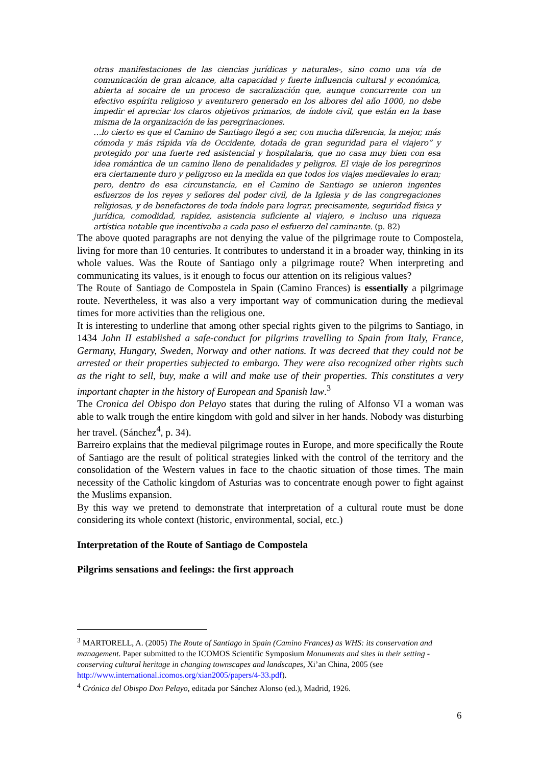otras manifestaciones de las ciencias jurídicas y naturales-, sino como una vía de comunicación de gran alcance, alta capacidad y fuerte influencia cultural y económica, abierta al socaire de un proceso de sacralización que, aunque concurrente con un efectivo espíritu religioso y aventurero generado en los albores del año 1000, no debe impedir el apreciar los claros objetivos primarios, de índole civil, que están en la base misma de la organización de las peregrinaciones.
…lo cierto es que el Camino de Santiago llegó a ser, con mucha diferencia, la mejor, más cómoda y más rápida vía de Occidente, dotada de gran seguridad para el viajero” y protegido por una fuerte red asistencial y hospitalaria, que no casa muy bien con esa idea romántica de un camino lleno de penalidades y peligros. El viaje de los peregrinos era ciertamente duro y peligroso en la medida en que todos los viajes medievales lo eran; pero, dentro de esa circunstancia, en el Camino de Santiago se unieron ingentes esfuerzos de los reyes y señores del poder civil, de la Iglesia y de las congregaciones religiosas, y de benefactores de toda índole para lograr, precisamente, seguridad física y jurídica, comodidad, rapidez, asistencia suficiente al viajero, e incluso una riqueza artística notable que incentivaba a cada paso el esfuerzo del caminante. (p. 82)
The above quoted paragraphs are not denying the value of the pilgrimage route to Compostela, living for more than 10 centuries. It contributes to understand it in a broader way, thinking in its whole values. Was the Route of Santiago only a pilgrimage route? When interpreting and communicating its values, is it enough to focus our attention on its religious values?
The Route of Santiago de Compostela in Spain (Camino Frances) is essentially a pilgrimage route. Nevertheless, it was also a very important way of communication during the medieval times for more activities than the religious one.
It is interesting to underline that among other special rights given to the pilgrims to Santiago, in 1434 John II established a safe-conduct for pilgrims travelling to Spain from Italy, France, Germany, Hungary, Sweden, Norway and other nations. It was decreed that they could not be arrested or their properties subjected to embargo. They were also recognized other rights such as the right to sell, buy, make a will and make use of their properties. This constitutes a very important chapter in the history of European and Spanish law.<sup>3</sup>
The Cronica del Obispo don Pelayo states that during the ruling of Alfonso VI a woman was able to walk trough the entire kingdom with gold and silver in her hands. Nobody was disturbing her travel. (Sánchez<sup>4</sup>, p. 34).
Barreiro explains that the medieval pilgrimage routes in Europe, and more specifically the Route of Santiago are the result of political strategies linked with the control of the territory and the consolidation of the Western values in face to the chaotic situation of those times. The main necessity of the Catholic kingdom of Asturias was to concentrate enough power to fight against the Muslims expansion.
By this way we pretend to demonstrate that interpretation of a cultural route must be done considering its whole context (historic, environmental, social, etc.)
Interpretation of the Route of Santiago de Compostela
Pilgrims sensations and feelings: the first approach
<sup>3</sup> MARTORELL, A. (2005) The Route of Santiago in Spain (Camino Frances) as WHS: its conservation and management. Paper submitted to the ICOMOS Scientific Symposium Monuments and sites in their setting - conserving cultural heritage in changing townscapes and landscapes, Xi’an China, 2005 (see http://www.international.icomos.org/xian2005/papers/4-33.pdf).
<sup>4</sup> Crónica del Obispo Don Pelayo, editada por Sánchez Alonso (ed.), Madrid, 1926.
6